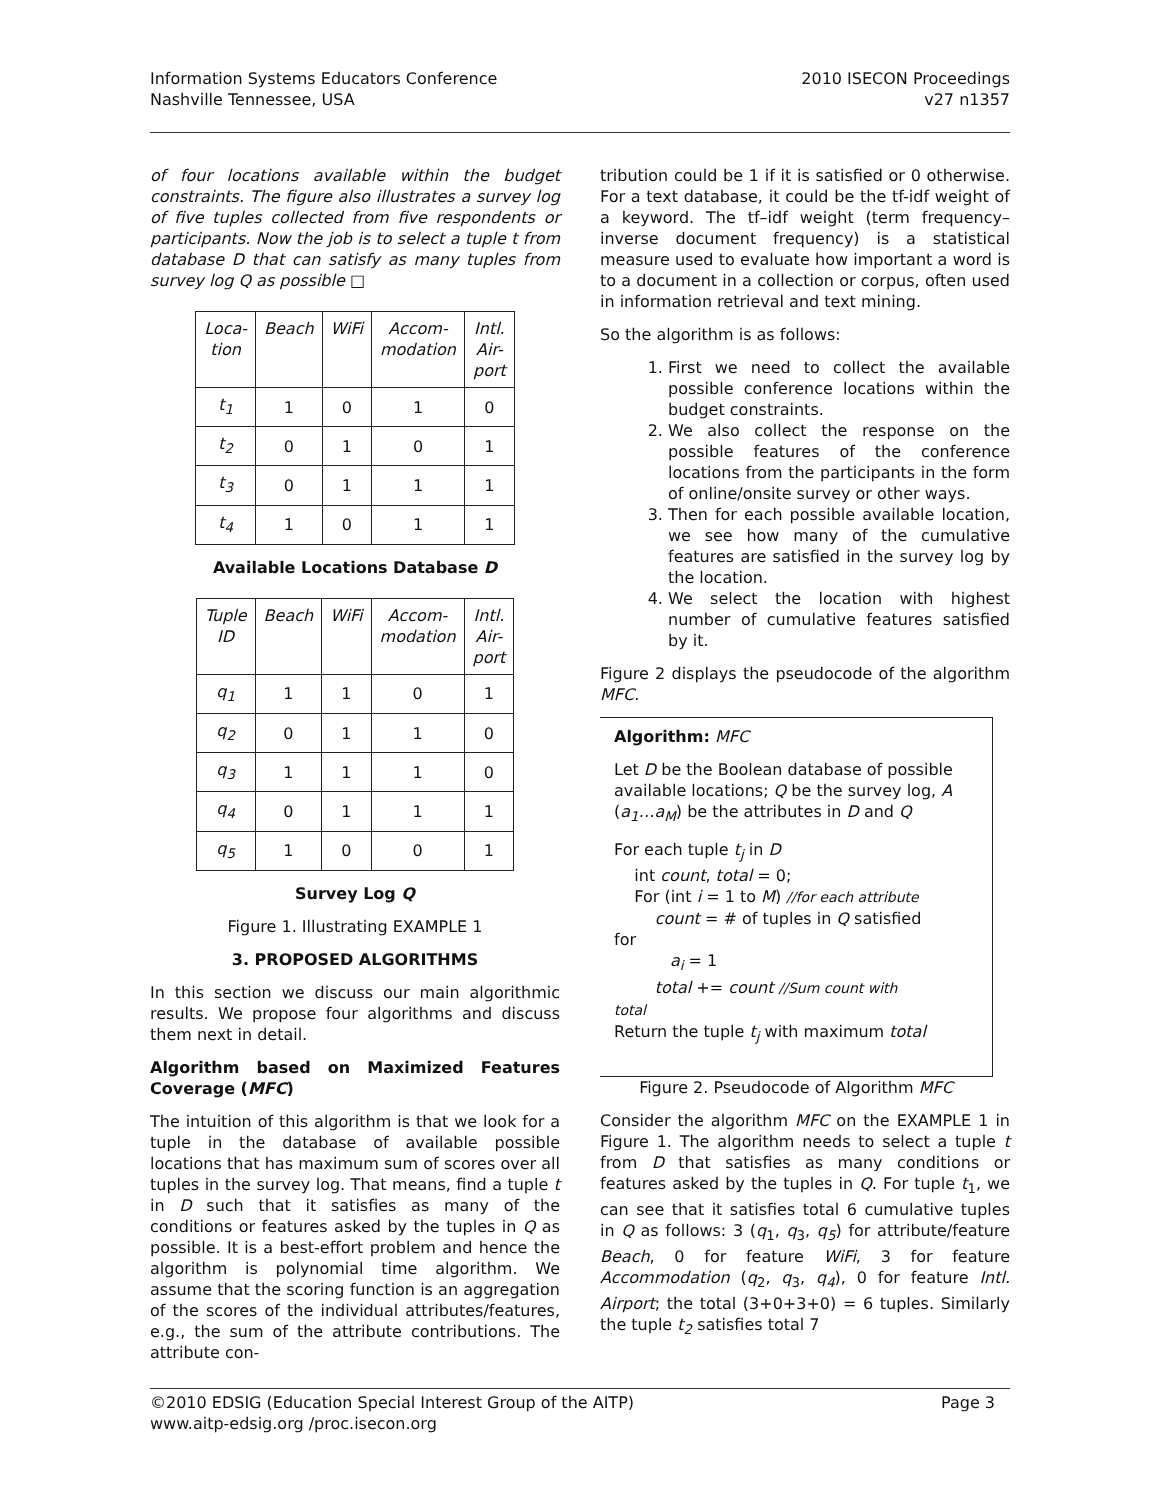Information Systems Educators Conference
Nashville Tennessee, USA
2010 ISECON Proceedings
v27 n1357
of four locations available within the budget constraints. The figure also illustrates a survey log of five tuples collected from five respondents or participants. Now the job is to select a tuple t from database D that can satisfy as many tuples from survey log Q as possible □
| Loca- tion | Beach | WiFi | Accom- modation | Intl. Air- port |
| --- | --- | --- | --- | --- |
| t<sub>1</sub> | 1 | 0 | 1 | 0 |
| t<sub>2</sub> | 0 | 1 | 0 | 1 |
| t<sub>3</sub> | 0 | 1 | 1 | 1 |
| t<sub>4</sub> | 1 | 0 | 1 | 1 |
Available Locations Database D
| Tuple ID | Beach | WiFi | Accom- modation | Intl. Air- port |
| --- | --- | --- | --- | --- |
| q<sub>1</sub> | 1 | 1 | 0 | 1 |
| q<sub>2</sub> | 0 | 1 | 1 | 0 |
| q<sub>3</sub> | 1 | 1 | 1 | 0 |
| q<sub>4</sub> | 0 | 1 | 1 | 1 |
| q<sub>5</sub> | 1 | 0 | 0 | 1 |
Survey Log Q
Figure 1. Illustrating EXAMPLE 1
3. PROPOSED ALGORITHMS
In this section we discuss our main algorithmic results. We propose four algorithms and discuss them next in detail.
Algorithm based on Maximized Features Coverage (MFC)
The intuition of this algorithm is that we look for a tuple in the database of available possible locations that has maximum sum of scores over all tuples in the survey log. That means, find a tuple t in D such that it satisfies as many of the conditions or features asked by the tuples in Q as possible. It is a best-effort problem and hence the algorithm is polynomial time algorithm. We assume that the scoring function is an aggregation of the scores of the individual attributes/features, e.g., the sum of the attribute contributions. The attribute con-
tribution could be 1 if it is satisfied or 0 otherwise. For a text database, it could be the tf-idf weight of a keyword. The tf–idf weight (term frequency–inverse document frequency) is a statistical measure used to evaluate how important a word is to a document in a collection or corpus, often used in information retrieval and text mining.
So the algorithm is as follows:
1. First we need to collect the available possible conference locations within the budget constraints.
2. We also collect the response on the possible features of the conference locations from the participants in the form of online/onsite survey or other ways.
3. Then for each possible available location, we see how many of the cumulative features are satisfied in the survey log by the location.
4. We select the location with highest number of cumulative features satisfied by it.
Figure 2 displays the pseudocode of the algorithm MFC.
Algorithm: MFC
Let D be the Boolean database of possible available locations; Q be the survey log, A (a<sub>1</sub>…a<sub>M</sub>) be the attributes in D and Q
For each tuple t<sub>j</sub> in D
int count, total = 0;
For (int i = 1 to M) //for each attribute
count = # of tuples in Q satisfied
for
a<sub>i</sub> = 1
total += count //Sum count with
total
Return the tuple t<sub>j</sub> with maximum total
Figure 2. Pseudocode of Algorithm MFC
Consider the algorithm MFC on the EXAMPLE 1 in Figure 1. The algorithm needs to select a tuple t from D that satisfies as many conditions or features asked by the tuples in Q. For tuple t<sub>1</sub>, we can see that it satisfies total 6 cumulative tuples in Q as follows: 3 (q<sub>1</sub>, q<sub>3</sub>, q<sub>5</sub>) for attribute/feature Beach, 0 for feature WiFi, 3 for feature Accommodation (q<sub>2</sub>, q<sub>3</sub>, q<sub>4</sub>), 0 for feature Intl. Airport; the total (3+0+3+0) = 6 tuples. Similarly the tuple t<sub>2</sub> satisfies total 7
©2010 EDSIG (Education Special Interest Group of the AITP)
www.aitp-edsig.org /proc.isecon.org
Page 3